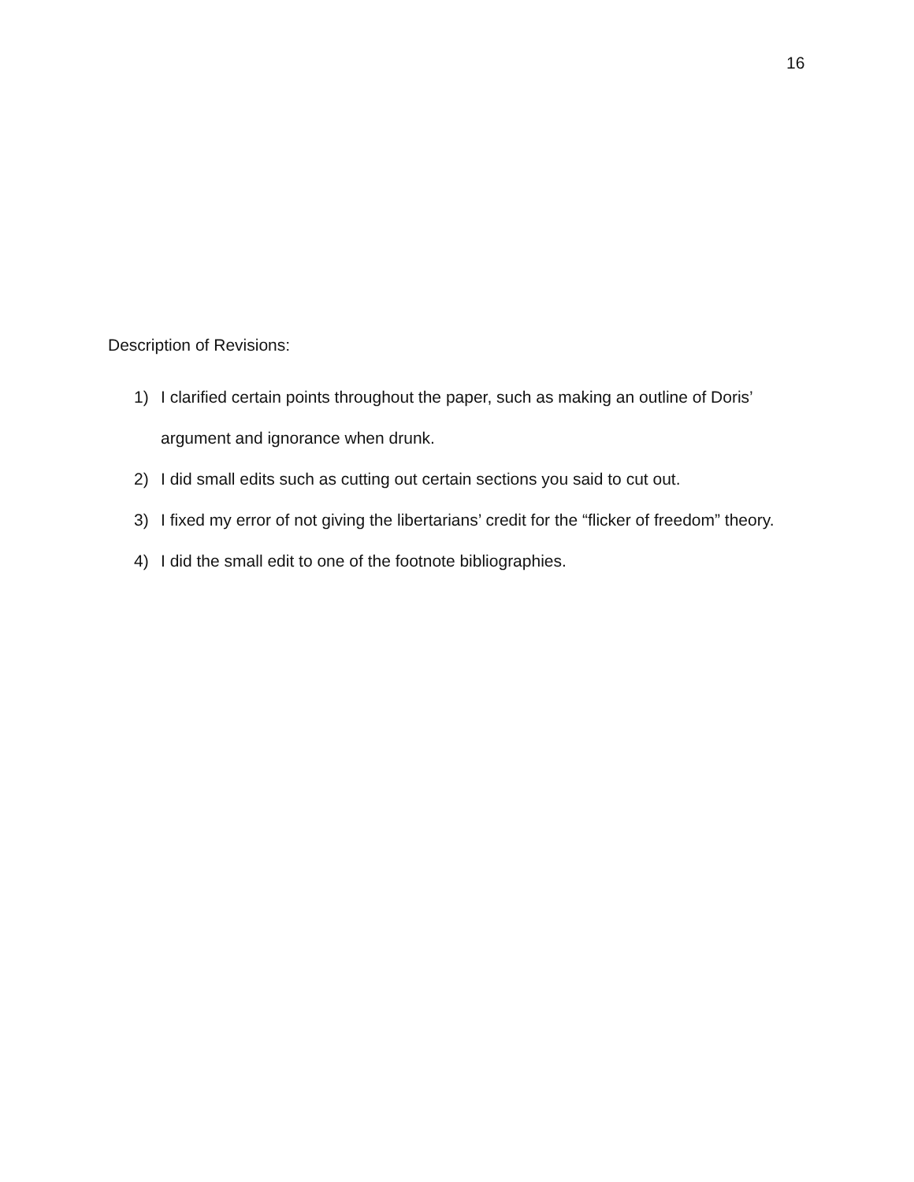16
Description of Revisions:
1) I clarified certain points throughout the paper, such as making an outline of Doris’ argument and ignorance when drunk.
2) I did small edits such as cutting out certain sections you said to cut out.
3) I fixed my error of not giving the libertarians’ credit for the “flicker of freedom” theory.
4) I did the small edit to one of the footnote bibliographies.